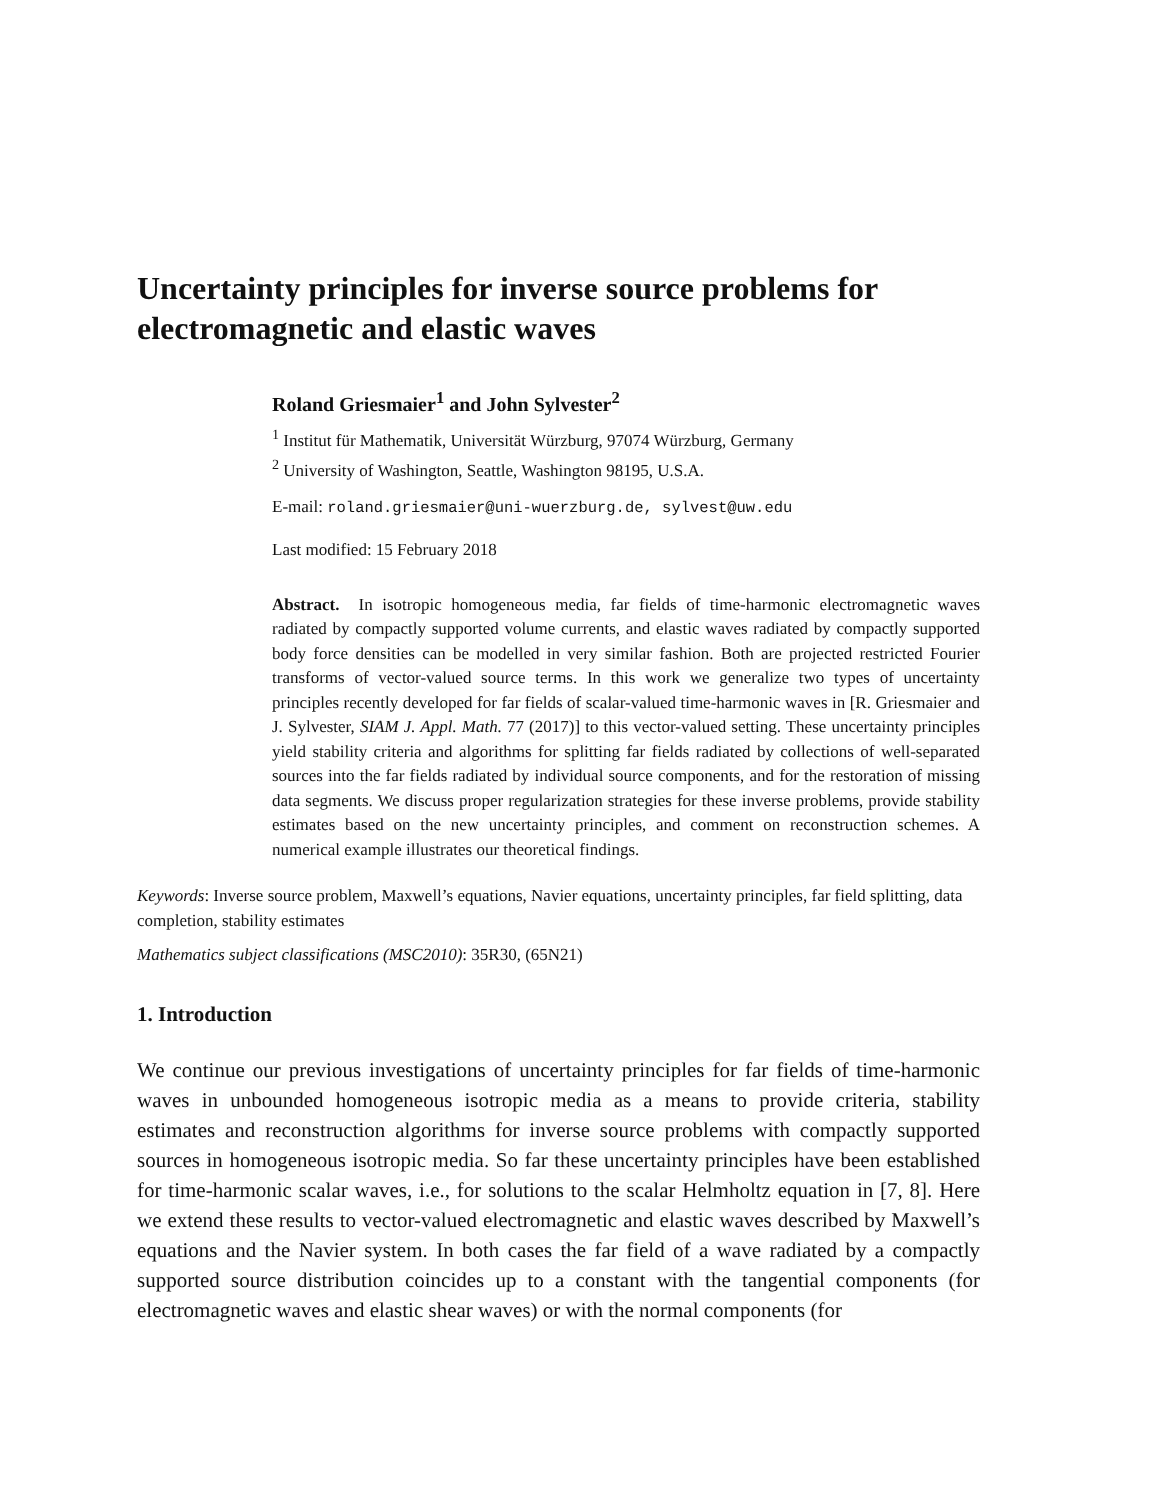Uncertainty principles for inverse source problems for electromagnetic and elastic waves
Roland Griesmaier<sup>1</sup> and John Sylvester<sup>2</sup>
<sup>1</sup> Institut für Mathematik, Universität Würzburg, 97074 Würzburg, Germany
<sup>2</sup> University of Washington, Seattle, Washington 98195, U.S.A.
E-mail: roland.griesmaier@uni-wuerzburg.de, sylvest@uw.edu
Last modified: 15 February 2018
Abstract. In isotropic homogeneous media, far fields of time-harmonic electromagnetic waves radiated by compactly supported volume currents, and elastic waves radiated by compactly supported body force densities can be modelled in very similar fashion. Both are projected restricted Fourier transforms of vector-valued source terms. In this work we generalize two types of uncertainty principles recently developed for far fields of scalar-valued time-harmonic waves in [R. Griesmaier and J. Sylvester, SIAM J. Appl. Math. 77 (2017)] to this vector-valued setting. These uncertainty principles yield stability criteria and algorithms for splitting far fields radiated by collections of well-separated sources into the far fields radiated by individual source components, and for the restoration of missing data segments. We discuss proper regularization strategies for these inverse problems, provide stability estimates based on the new uncertainty principles, and comment on reconstruction schemes. A numerical example illustrates our theoretical findings.
Keywords: Inverse source problem, Maxwell’s equations, Navier equations, uncertainty principles, far field splitting, data completion, stability estimates
Mathematics subject classifications (MSC2010): 35R30, (65N21)
1. Introduction
We continue our previous investigations of uncertainty principles for far fields of time-harmonic waves in unbounded homogeneous isotropic media as a means to provide criteria, stability estimates and reconstruction algorithms for inverse source problems with compactly supported sources in homogeneous isotropic media. So far these uncertainty principles have been established for time-harmonic scalar waves, i.e., for solutions to the scalar Helmholtz equation in [7, 8]. Here we extend these results to vector-valued electromagnetic and elastic waves described by Maxwell’s equations and the Navier system. In both cases the far field of a wave radiated by a compactly supported source distribution coincides up to a constant with the tangential components (for electromagnetic waves and elastic shear waves) or with the normal components (for